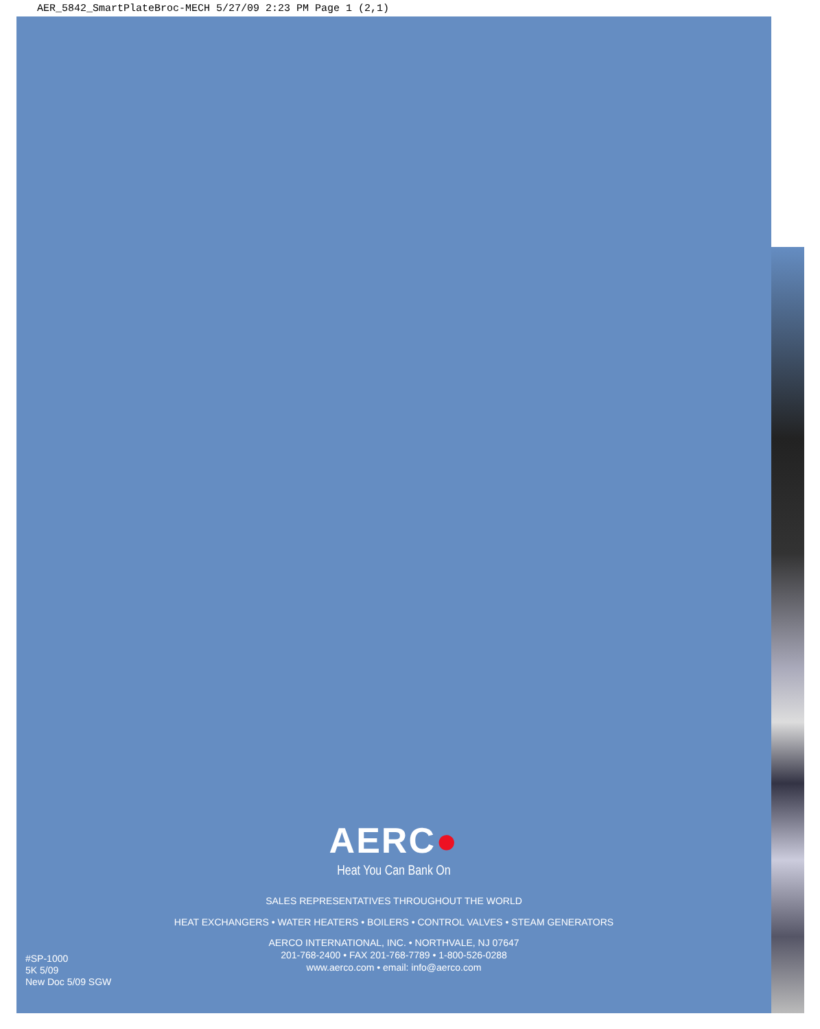AER_5842_SmartPlateBroc-MECH 5/27/09 2:23 PM Page 1 (2,1)
AERC●
Heat You Can Bank On
SALES REPRESENTATIVES THROUGHOUT THE WORLD
HEAT EXCHANGERS • WATER HEATERS • BOILERS • CONTROL VALVES • STEAM GENERATORS
AERCO INTERNATIONAL, INC. • NORTHVALE, NJ 07647
201-768-2400 • FAX 201-768-7789 • 1-800-526-0288
www.aerco.com • email: info@aerco.com
#SP-1000
5K 5/09
New Doc 5/09 SGW